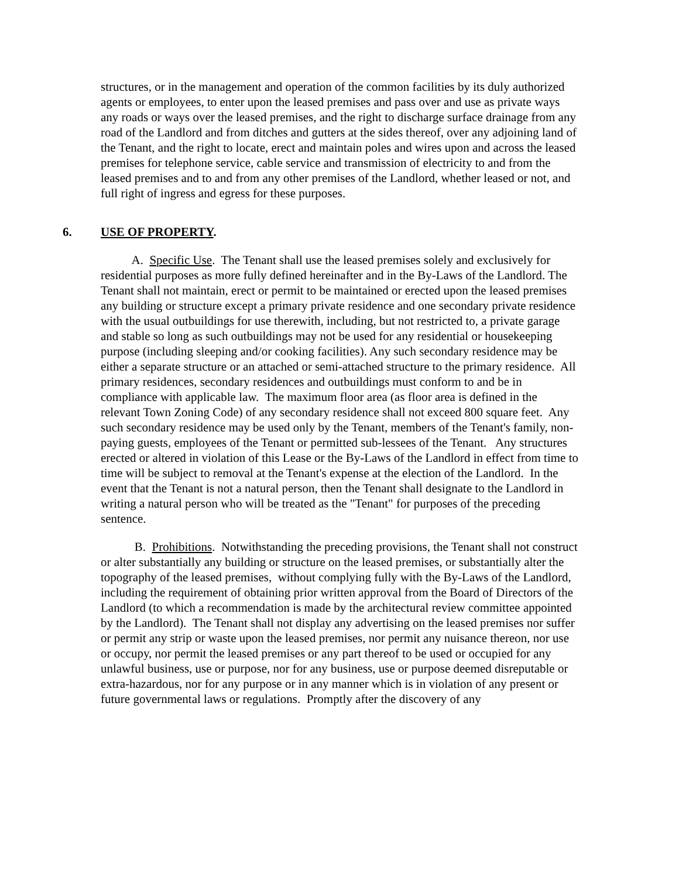structures, or in the management and operation of the common facilities by its duly authorized agents or employees, to enter upon the leased premises and pass over and use as private ways any roads or ways over the leased premises, and the right to discharge surface drainage from any road of the Landlord and from ditches and gutters at the sides thereof, over any adjoining land of the Tenant, and the right to locate, erect and maintain poles and wires upon and across the leased premises for telephone service, cable service and transmission of electricity to and from the leased premises and to and from any other premises of the Landlord, whether leased or not, and full right of ingress and egress for these purposes.
6. USE OF PROPERTY.
A. Specific Use. The Tenant shall use the leased premises solely and exclusively for
residential purposes as more fully defined hereinafter and in the By-Laws of the Landlord. The
Tenant shall not maintain, erect or permit to be maintained or erected upon the leased premises any building or structure except a primary private residence and one secondary private residence with the usual outbuildings for use therewith, including, but not restricted to, a private garage and stable so long as such outbuildings may not be used for any residential or housekeeping purpose (including sleeping and/or cooking facilities). Any such secondary residence may be either a separate structure or an attached or semi-attached structure to the primary residence. All primary residences, secondary residences and outbuildings must conform to and be in compliance with applicable law. The maximum floor area (as floor area is defined in the relevant Town Zoning Code) of any secondary residence shall not exceed 800 square feet. Any such secondary residence may be used only by the Tenant, members of the Tenant's family, non-paying guests, employees of the Tenant or permitted sub-lessees of the Tenant. Any structures erected or altered in violation of this Lease or the By-Laws of the Landlord in effect from time to time will be subject to removal at the Tenant's expense at the election of the Landlord. In the event that the Tenant is not a natural person, then the Tenant shall designate to the Landlord in writing a natural person who will be treated as the "Tenant" for purposes of the preceding sentence.
B. Prohibitions. Notwithstanding the preceding provisions, the Tenant shall not construct or alter substantially any building or structure on the leased premises, or substantially alter the topography of the leased premises, without complying fully with the By-Laws of the Landlord, including the requirement of obtaining prior written approval from the Board of Directors of the Landlord (to which a recommendation is made by the architectural review committee appointed by the Landlord). The Tenant shall not display any advertising on the leased premises nor suffer or permit any strip or waste upon the leased premises, nor permit any nuisance thereon, nor use or occupy, nor permit the leased premises or any part thereof to be used or occupied for any unlawful business, use or purpose, nor for any business, use or purpose deemed disreputable or extra-hazardous, nor for any purpose or in any manner which is in violation of any present or future governmental laws or regulations. Promptly after the discovery of any